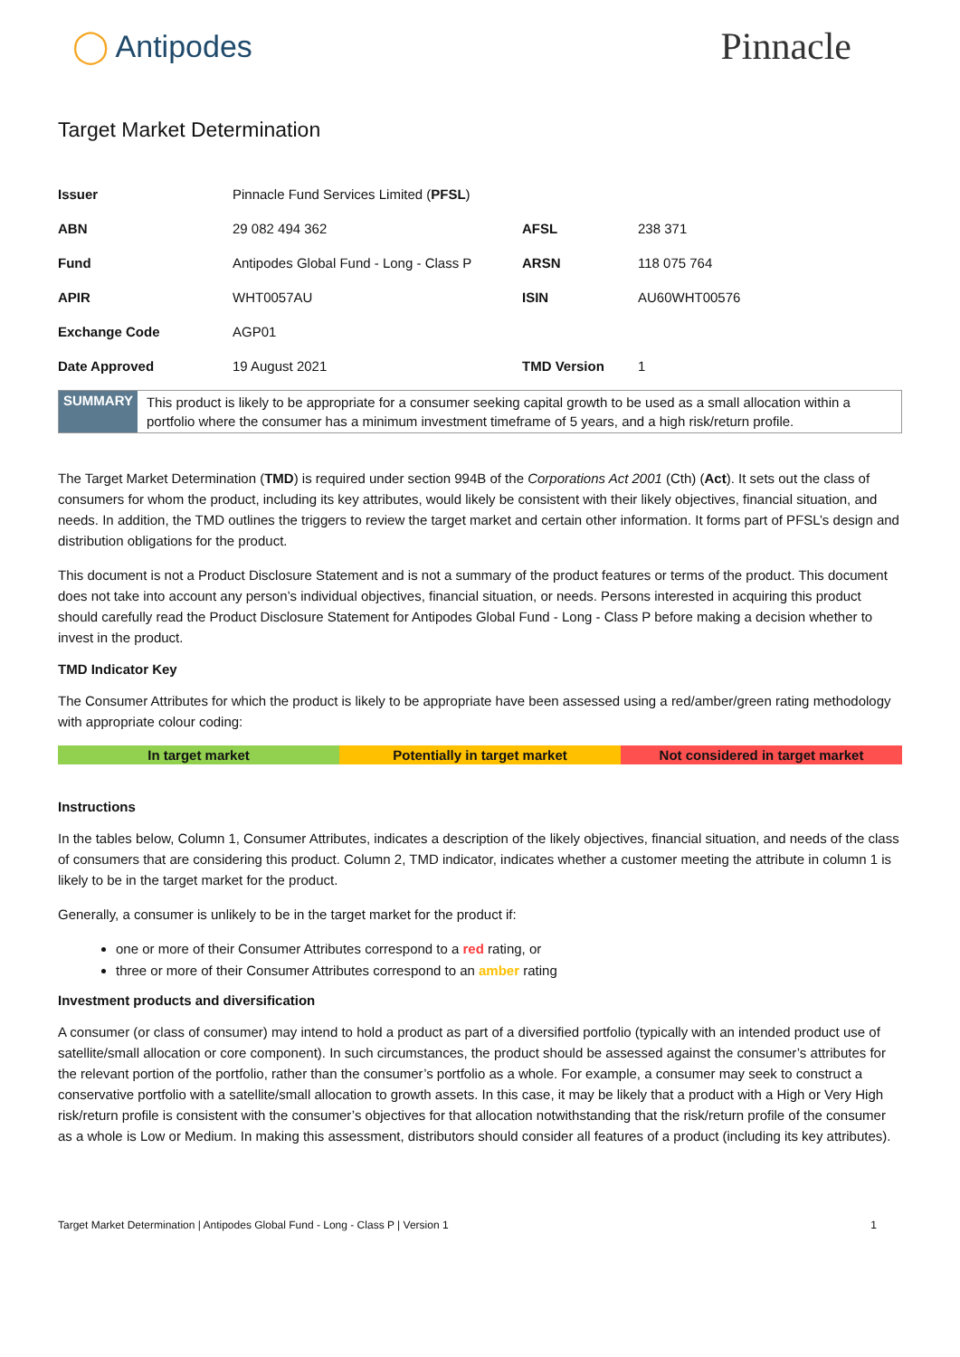◯ Antipodes
Pinnacle
Target Market Determination
| Issuer | Pinnacle Fund Services Limited ( PFSL ) | | |
| ABN | 29 082 494 362 | AFSL | 238 371 |
| Fund | Antipodes Global Fund - Long - Class P | ARSN | 118 075 764 |
| APIR | WHT0057AU | ISIN | AU60WHT00576 |
| Exchange Code | AGP01 | | |
| Date Approved | 19 August 2021 | TMD Version | 1 |
SUMMARY
This product is likely to be appropriate for a consumer seeking capital growth to be used as a small allocation within a portfolio where the consumer has a minimum investment timeframe of 5 years, and a high risk/return profile.
The Target Market Determination (TMD) is required under section 994B of the Corporations Act 2001 (Cth) (Act). It sets out the class of consumers for whom the product, including its key attributes, would likely be consistent with their likely objectives, financial situation, and needs. In addition, the TMD outlines the triggers to review the target market and certain other information. It forms part of PFSL’s design and distribution obligations for the product.
This document is not a Product Disclosure Statement and is not a summary of the product features or terms of the product. This document does not take into account any person’s individual objectives, financial situation, or needs. Persons interested in acquiring this product should carefully read the Product Disclosure Statement for Antipodes Global Fund - Long - Class P before making a decision whether to invest in the product.
TMD Indicator Key
The Consumer Attributes for which the product is likely to be appropriate have been assessed using a red/amber/green rating methodology with appropriate colour coding:
| In target market | Potentially in target market | Not considered in target market |
Instructions
In the tables below, Column 1, Consumer Attributes, indicates a description of the likely objectives, financial situation, and needs of the class of consumers that are considering this product. Column 2, TMD indicator, indicates whether a customer meeting the attribute in column 1 is likely to be in the target market for the product.
Generally, a consumer is unlikely to be in the target market for the product if:
one or more of their Consumer Attributes correspond to a red rating, or
three or more of their Consumer Attributes correspond to an amber rating
Investment products and diversification
A consumer (or class of consumer) may intend to hold a product as part of a diversified portfolio (typically with an intended product use of satellite/small allocation or core component). In such circumstances, the product should be assessed against the consumer’s attributes for the relevant portion of the portfolio, rather than the consumer’s portfolio as a whole. For example, a consumer may seek to construct a conservative portfolio with a satellite/small allocation to growth assets. In this case, it may be likely that a product with a High or Very High risk/return profile is consistent with the consumer’s objectives for that allocation notwithstanding that the risk/return profile of the consumer as a whole is Low or Medium. In making this assessment, distributors should consider all features of a product (including its key attributes).
Target Market Determination | Antipodes Global Fund - Long - Class P | Version 1 1